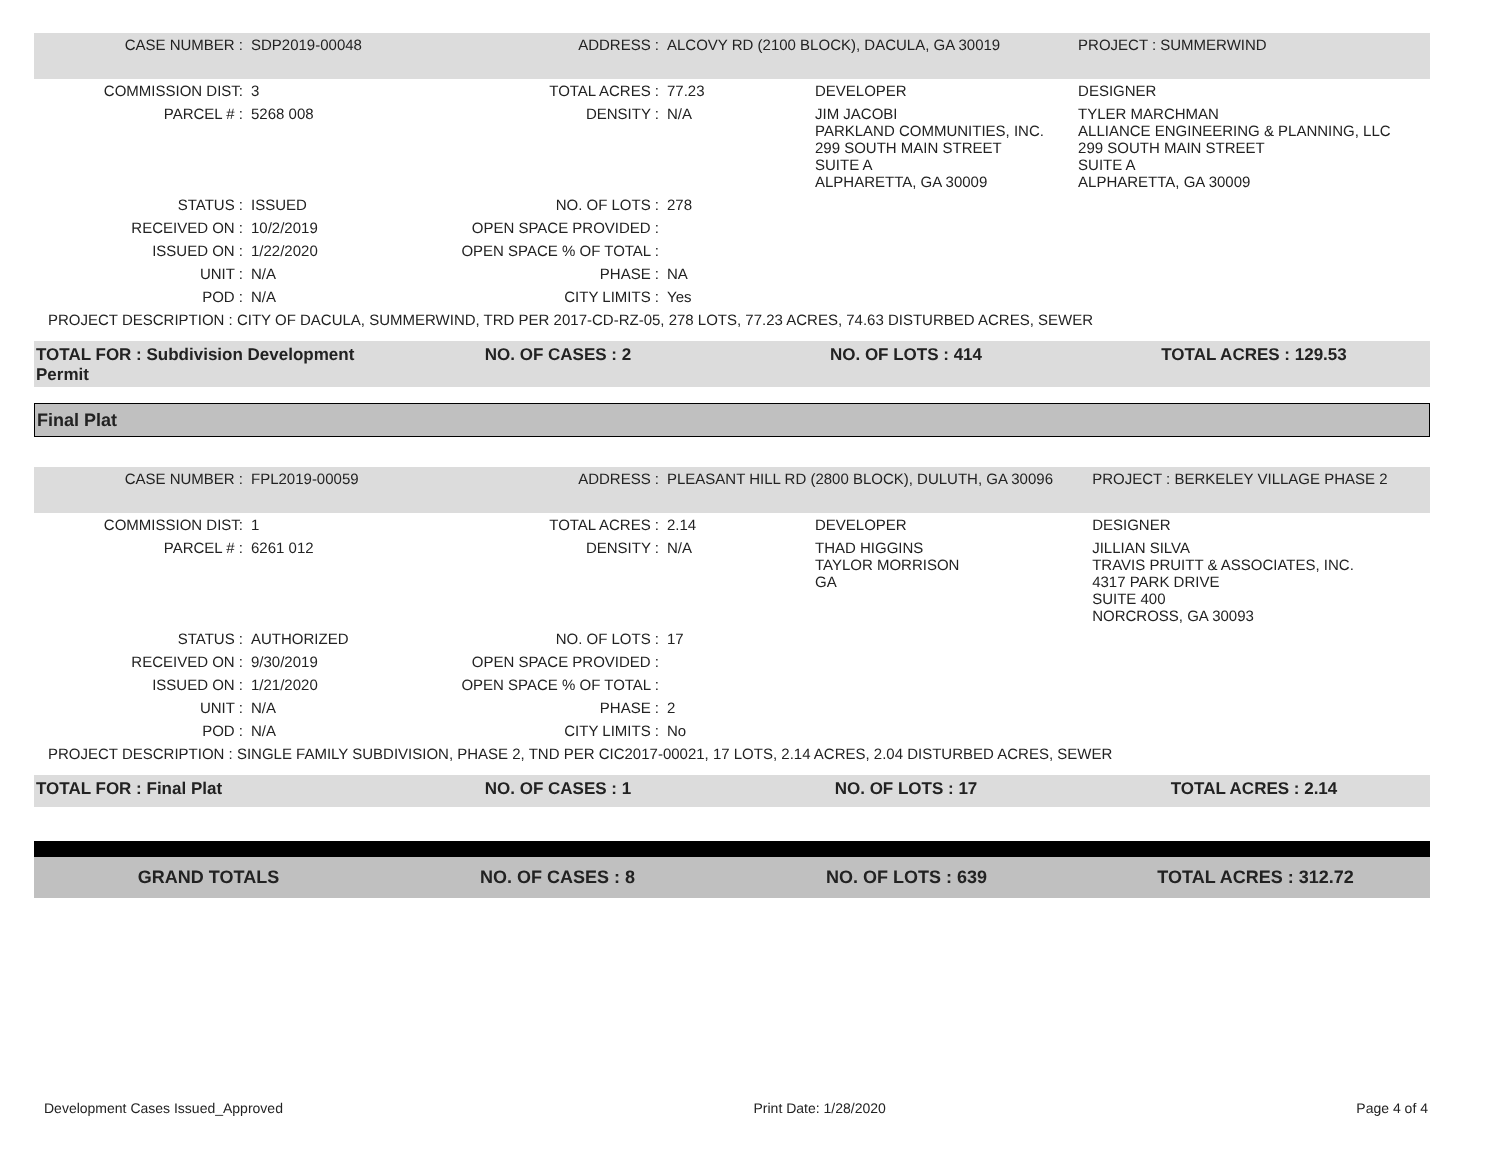| CASE NUMBER : | SDP2019-00048 | ADDRESS : | ALCOVY RD (2100 BLOCK), DACULA, GA 30019 | | PROJECT : SUMMERWIND |
| COMMISSION DIST: | 3 | TOTAL ACRES : | 77.23 | DEVELOPER | DESIGNER |
| PARCEL # : | 5268 008 | DENSITY : | N/A | JIM JACOBI PARKLAND COMMUNITIES, INC. 299 SOUTH MAIN STREET SUITE A ALPHARETTA, GA 30009 | TYLER MARCHMAN ALLIANCE ENGINEERING & PLANNING, LLC 299 SOUTH MAIN STREET SUITE A ALPHARETTA, GA 30009 |
| STATUS : | ISSUED | NO. OF LOTS : | 278 | | |
| RECEIVED ON : | 10/2/2019 | OPEN SPACE PROVIDED : | | | |
| ISSUED ON : | 1/22/2020 | OPEN SPACE % OF TOTAL : | | | |
| UNIT : | N/A | PHASE : | NA | | |
| POD : | N/A | CITY LIMITS : | Yes | | |
| PROJECT DESCRIPTION : CITY OF DACULA, SUMMERWIND, TRD PER 2017-CD-RZ-05, 278 LOTS, 77.23 ACRES, 74.63 DISTURBED ACRES, SEWER | | | | | |
TOTAL FOR : Subdivision Development Permit
NO. OF CASES : 2 NO. OF LOTS : 414 TOTAL ACRES : 129.53
Final Plat
| CASE NUMBER : | FPL2019-00059 | ADDRESS : | PLEASANT HILL RD (2800 BLOCK), DULUTH, GA 30096 | | PROJECT : BERKELEY VILLAGE PHASE 2 |
| COMMISSION DIST: | 1 | TOTAL ACRES : | 2.14 | DEVELOPER | DESIGNER |
| PARCEL # : | 6261 012 | DENSITY : | N/A | THAD HIGGINS TAYLOR MORRISON GA | JILLIAN SILVA TRAVIS PRUITT & ASSOCIATES, INC. 4317 PARK DRIVE SUITE 400 NORCROSS, GA 30093 |
| STATUS : | AUTHORIZED | NO. OF LOTS : | 17 | | |
| RECEIVED ON : | 9/30/2019 | OPEN SPACE PROVIDED : | | | |
| ISSUED ON : | 1/21/2020 | OPEN SPACE % OF TOTAL : | | | |
| UNIT : | N/A | PHASE : | 2 | | |
| POD : | N/A | CITY LIMITS : | No | | |
| PROJECT DESCRIPTION : SINGLE FAMILY SUBDIVISION, PHASE 2, TND PER CIC2017-00021, 17 LOTS, 2.14 ACRES, 2.04 DISTURBED ACRES, SEWER | | | | | |
TOTAL FOR : Final Plat NO. OF CASES : 1 NO. OF LOTS : 17 TOTAL ACRES : 2.14
GRAND TOTALS NO. OF CASES : 8 NO. OF LOTS : 639 TOTAL ACRES : 312.72
Development Cases Issued_Approved Print Date: 1/28/2020 Page 4 of 4